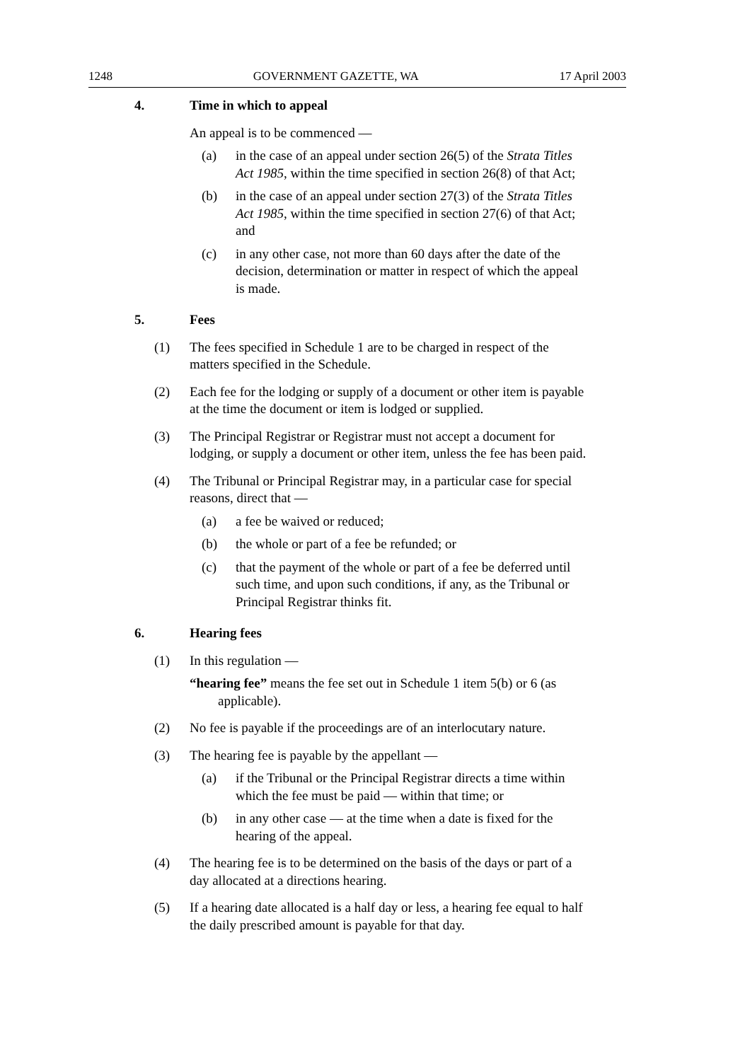1248 GOVERNMENT GAZETTE, WA 17 April 2003
4. Time in which to appeal
An appeal is to be commenced —
(a) in the case of an appeal under section 26(5) of the Strata Titles Act 1985, within the time specified in section 26(8) of that Act;
(b) in the case of an appeal under section 27(3) of the Strata Titles Act 1985, within the time specified in section 27(6) of that Act; and
(c) in any other case, not more than 60 days after the date of the decision, determination or matter in respect of which the appeal is made.
5. Fees
(1) The fees specified in Schedule 1 are to be charged in respect of the matters specified in the Schedule.
(2) Each fee for the lodging or supply of a document or other item is payable at the time the document or item is lodged or supplied.
(3) The Principal Registrar or Registrar must not accept a document for lodging, or supply a document or other item, unless the fee has been paid.
(4) The Tribunal or Principal Registrar may, in a particular case for special reasons, direct that —
(a) a fee be waived or reduced;
(b) the whole or part of a fee be refunded; or
(c) that the payment of the whole or part of a fee be deferred until such time, and upon such conditions, if any, as the Tribunal or Principal Registrar thinks fit.
6. Hearing fees
(1) In this regulation —
“hearing fee” means the fee set out in Schedule 1 item 5(b) or 6 (as applicable).
(2) No fee is payable if the proceedings are of an interlocutary nature.
(3) The hearing fee is payable by the appellant —
(a) if the Tribunal or the Principal Registrar directs a time within which the fee must be paid — within that time; or
(b) in any other case — at the time when a date is fixed for the hearing of the appeal.
(4) The hearing fee is to be determined on the basis of the days or part of a day allocated at a directions hearing.
(5) If a hearing date allocated is a half day or less, a hearing fee equal to half the daily prescribed amount is payable for that day.